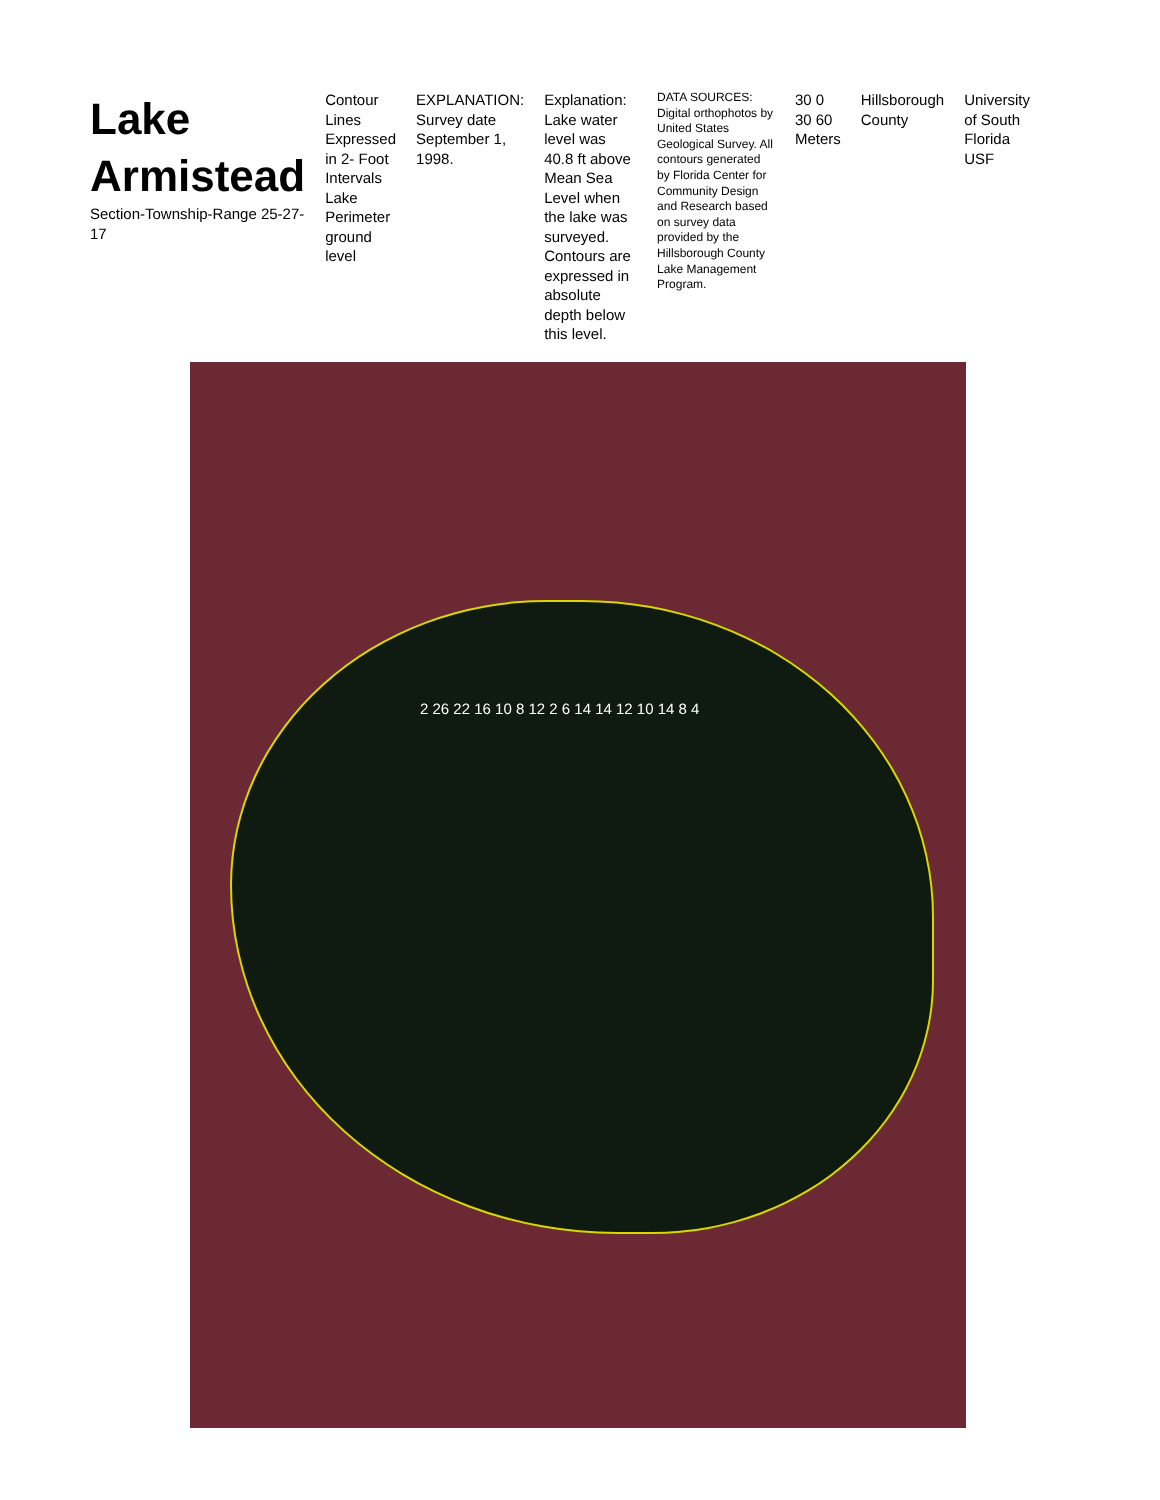Lake Armistead
Section-Township-Range 25-27-17
Contour Lines Expressed in 2- Foot Intervals
Lake Perimeter ground level
EXPLANATION:
Survey date September 1, 1998.
Explanation:
Lake water level was 40.8 ft above Mean Sea Level when the lake was surveyed. Contours are expressed in absolute depth below this level.
DATA SOURCES:
Digital orthophotos by United States Geological Survey. All contours generated by Florida Center for Community Design and Research based on survey data provided by the Hillsborough County Lake Management Program.
30 0 30 60 Meters Hillsborough County University of South Florida USF
2 26 22 16 10 8 12 2 6 14 14 12 10 14 8 4